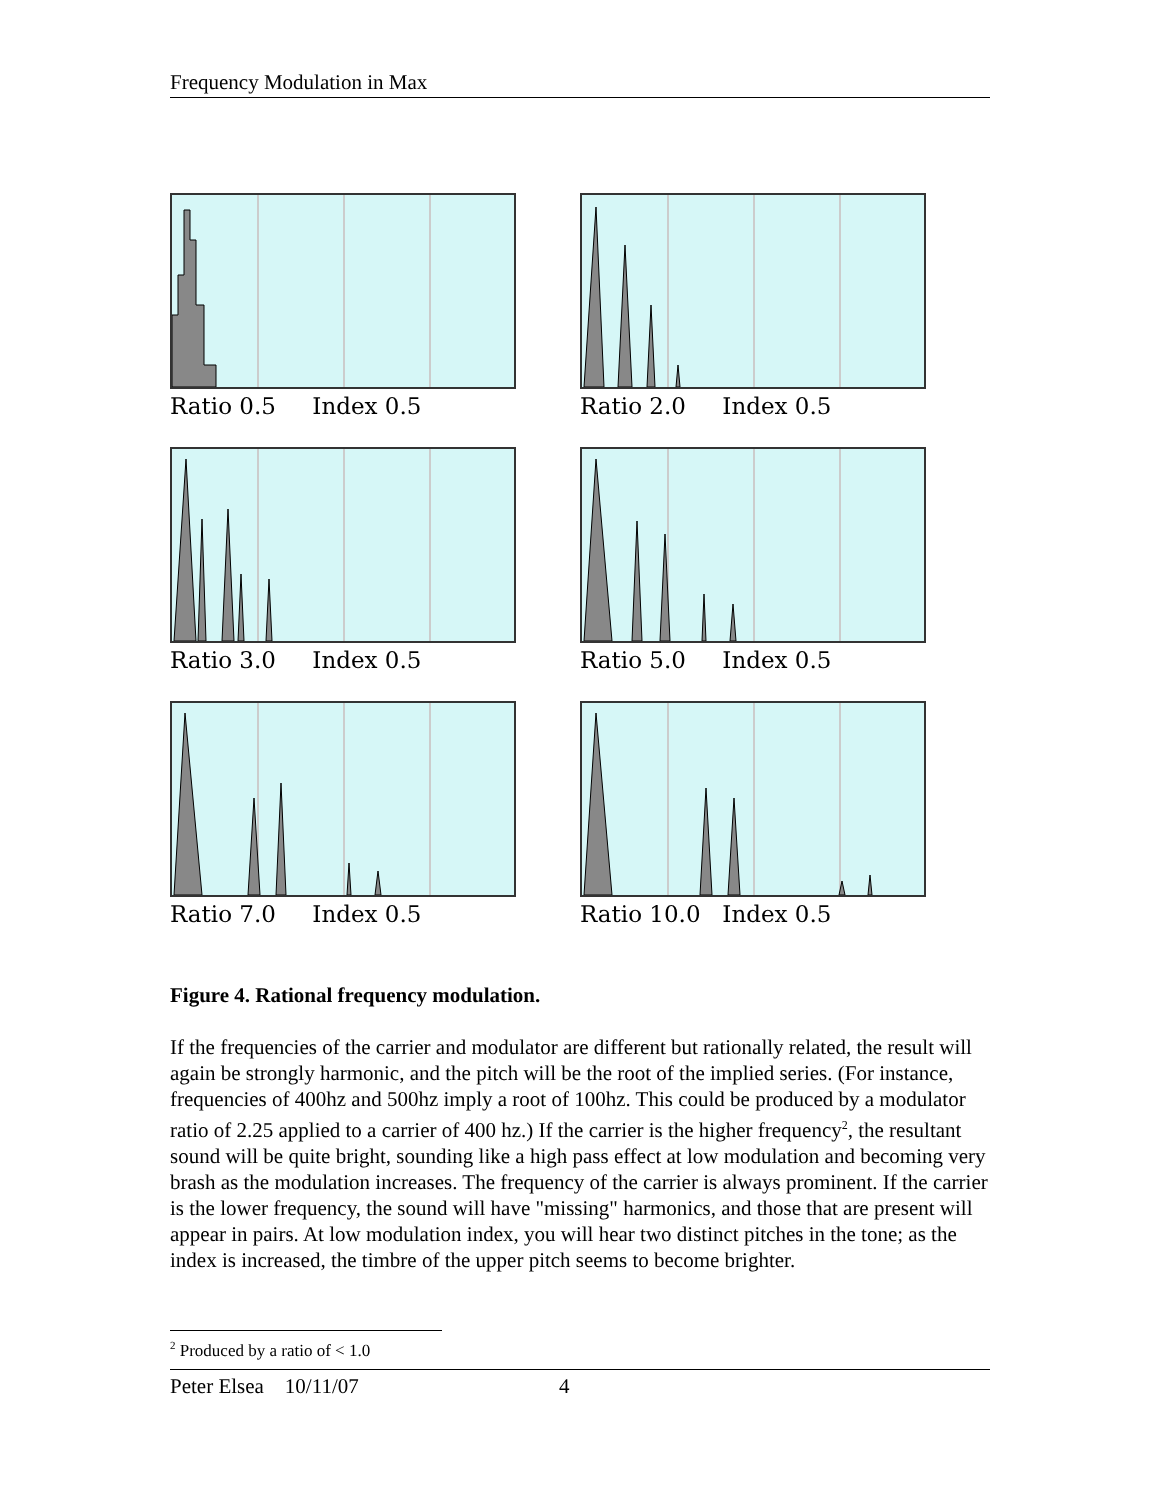Frequency Modulation in Max
Ratio 0.5 Index 0.5
Ratio 2.0 Index 0.5
Ratio 3.0 Index 0.5
Ratio 5.0 Index 0.5
Ratio 7.0 Index 0.5
Ratio 10.0 Index 0.5
Figure 4. Rational frequency modulation.
If the frequencies of the carrier and modulator are different but rationally related, the result will again be strongly harmonic, and the pitch will be the root of the implied series. (For instance, frequencies of 400hz and 500hz imply a root of 100hz. This could be produced by a modulator ratio of 2.25 applied to a carrier of 400 hz.) If the carrier is the higher frequency<sup>2</sup>, the resultant sound will be quite bright, sounding like a high pass effect at low modulation and becoming very brash as the modulation increases. The frequency of the carrier is always prominent. If the carrier is the lower frequency, the sound will have "missing" harmonics, and those that are present will appear in pairs. At low modulation index, you will hear two distinct pitches in the tone; as the index is increased, the timbre of the upper pitch seems to become brighter.
<sup>2</sup> Produced by a ratio of < 1.0
Peter Elsea 10/11/07 4